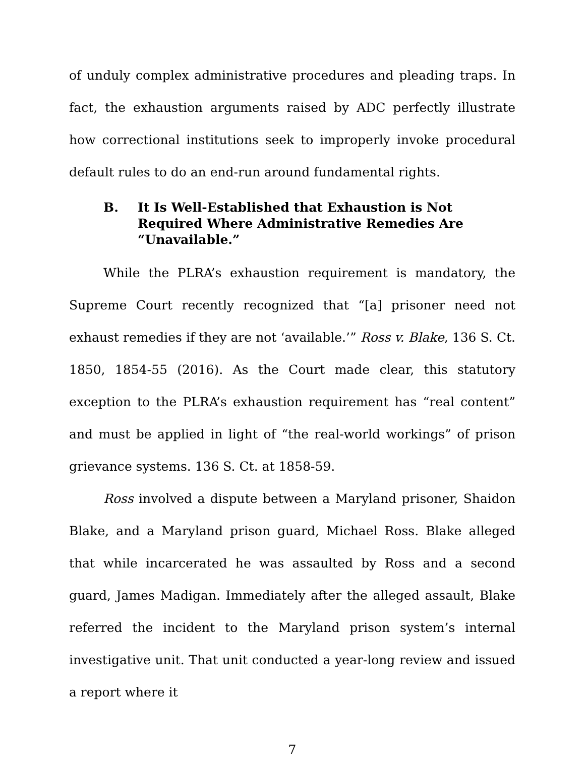of unduly complex administrative procedures and pleading traps. In fact, the exhaustion arguments raised by ADC perfectly illustrate how correctional institutions seek to improperly invoke procedural default rules to do an end-run around fundamental rights.
B. It Is Well-Established that Exhaustion is Not Required Where Administrative Remedies Are “Unavailable.”
While the PLRA’s exhaustion requirement is mandatory, the Supreme Court recently recognized that “[a] prisoner need not exhaust remedies if they are not ‘available.’” Ross v. Blake, 136 S. Ct. 1850, 1854-55 (2016). As the Court made clear, this statutory exception to the PLRA’s exhaustion requirement has “real content” and must be applied in light of “the real-world workings” of prison grievance systems. 136 S. Ct. at 1858-59.
Ross involved a dispute between a Maryland prisoner, Shaidon Blake, and a Maryland prison guard, Michael Ross. Blake alleged that while incarcerated he was assaulted by Ross and a second guard, James Madigan. Immediately after the alleged assault, Blake referred the incident to the Maryland prison system’s internal investigative unit. That unit conducted a year-long review and issued a report where it
7